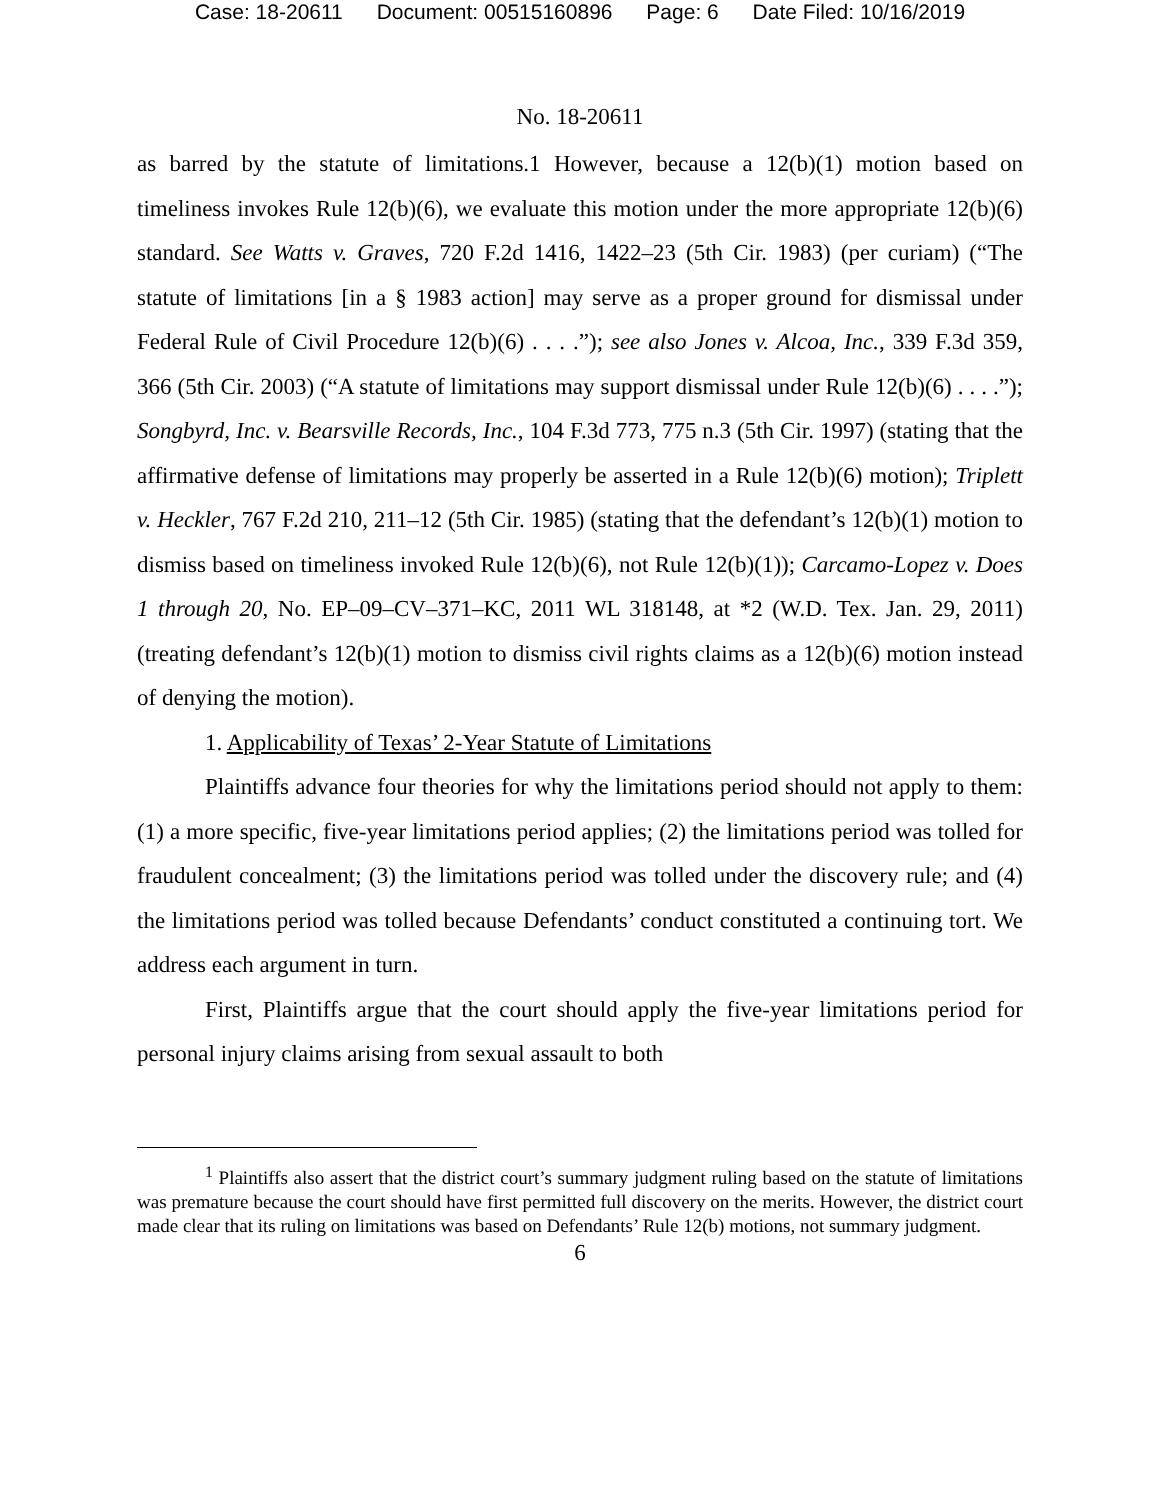Case: 18-20611 Document: 00515160896 Page: 6 Date Filed: 10/16/2019
No. 18-20611
as barred by the statute of limitations.1 However, because a 12(b)(1) motion based on timeliness invokes Rule 12(b)(6), we evaluate this motion under the more appropriate 12(b)(6) standard. See Watts v. Graves, 720 F.2d 1416, 1422–23 (5th Cir. 1983) (per curiam) (“The statute of limitations [in a § 1983 action] may serve as a proper ground for dismissal under Federal Rule of Civil Procedure 12(b)(6) . . . .”); see also Jones v. Alcoa, Inc., 339 F.3d 359, 366 (5th Cir. 2003) (“A statute of limitations may support dismissal under Rule 12(b)(6) . . . .”); Songbyrd, Inc. v. Bearsville Records, Inc., 104 F.3d 773, 775 n.3 (5th Cir. 1997) (stating that the affirmative defense of limitations may properly be asserted in a Rule 12(b)(6) motion); Triplett v. Heckler, 767 F.2d 210, 211–12 (5th Cir. 1985) (stating that the defendant’s 12(b)(1) motion to dismiss based on timeliness invoked Rule 12(b)(6), not Rule 12(b)(1)); Carcamo-Lopez v. Does 1 through 20, No. EP–09–CV–371–KC, 2011 WL 318148, at *2 (W.D. Tex. Jan. 29, 2011) (treating defendant’s 12(b)(1) motion to dismiss civil rights claims as a 12(b)(6) motion instead of denying the motion).
1. Applicability of Texas’ 2-Year Statute of Limitations
Plaintiffs advance four theories for why the limitations period should not apply to them: (1) a more specific, five-year limitations period applies; (2) the limitations period was tolled for fraudulent concealment; (3) the limitations period was tolled under the discovery rule; and (4) the limitations period was tolled because Defendants’ conduct constituted a continuing tort. We address each argument in turn.
First, Plaintiffs argue that the court should apply the five-year limitations period for personal injury claims arising from sexual assault to both
<sup>1</sup> Plaintiffs also assert that the district court’s summary judgment ruling based on the statute of limitations was premature because the court should have first permitted full discovery on the merits. However, the district court made clear that its ruling on limitations was based on Defendants’ Rule 12(b) motions, not summary judgment.
6